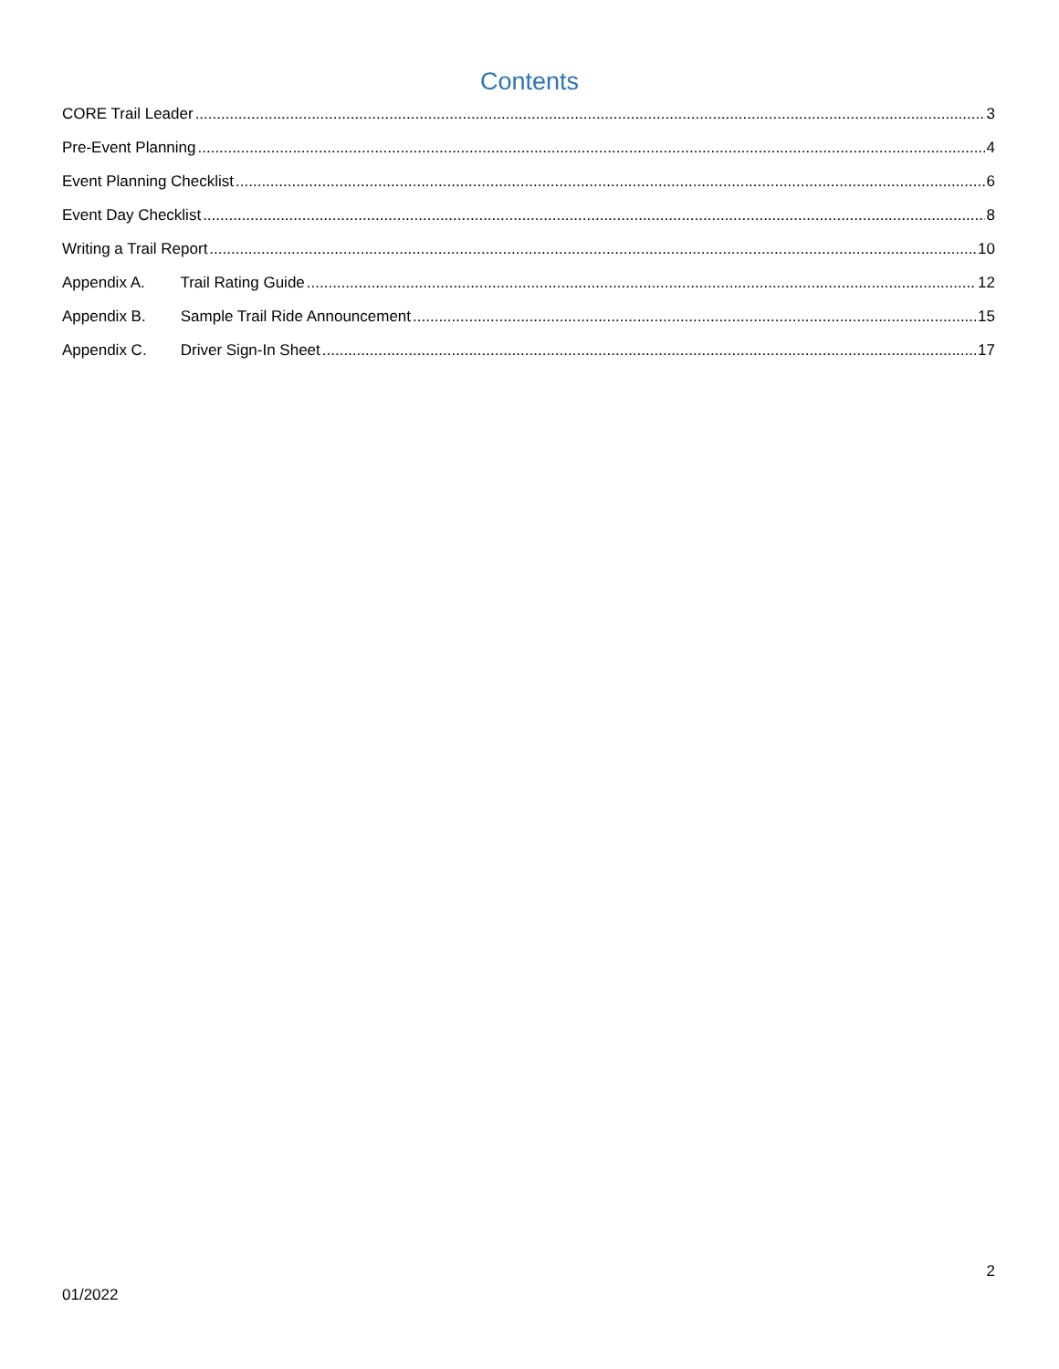Contents
CORE Trail Leader 3
Pre-Event Planning 4
Event Planning Checklist 6
Event Day Checklist 8
Writing a Trail Report 10
Appendix A. Trail Rating Guide 12
Appendix B. Sample Trail Ride Announcement 15
Appendix C. Driver Sign-In Sheet 17
2
01/2022